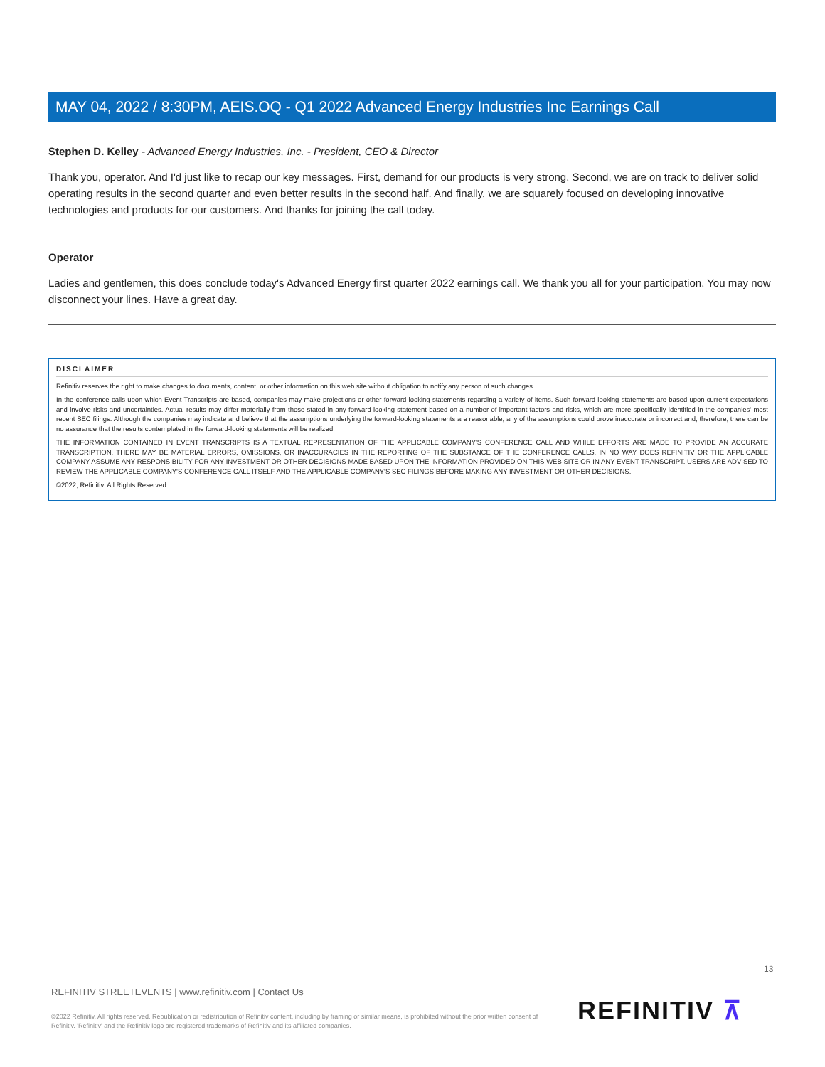MAY 04, 2022 / 8:30PM, AEIS.OQ - Q1 2022 Advanced Energy Industries Inc Earnings Call
Stephen D. Kelley - Advanced Energy Industries, Inc. - President, CEO & Director
Thank you, operator. And I'd just like to recap our key messages. First, demand for our products is very strong. Second, we are on track to deliver solid operating results in the second quarter and even better results in the second half. And finally, we are squarely focused on developing innovative technologies and products for our customers. And thanks for joining the call today.
Operator
Ladies and gentlemen, this does conclude today's Advanced Energy first quarter 2022 earnings call. We thank you all for your participation. You may now disconnect your lines. Have a great day.
DISCLAIMER
Refinitiv reserves the right to make changes to documents, content, or other information on this web site without obligation to notify any person of such changes.
In the conference calls upon which Event Transcripts are based, companies may make projections or other forward-looking statements regarding a variety of items. Such forward-looking statements are based upon current expectations and involve risks and uncertainties. Actual results may differ materially from those stated in any forward-looking statement based on a number of important factors and risks, which are more specifically identified in the companies' most recent SEC filings. Although the companies may indicate and believe that the assumptions underlying the forward-looking statements are reasonable, any of the assumptions could prove inaccurate or incorrect and, therefore, there can be no assurance that the results contemplated in the forward-looking statements will be realized.
THE INFORMATION CONTAINED IN EVENT TRANSCRIPTS IS A TEXTUAL REPRESENTATION OF THE APPLICABLE COMPANY'S CONFERENCE CALL AND WHILE EFFORTS ARE MADE TO PROVIDE AN ACCURATE TRANSCRIPTION, THERE MAY BE MATERIAL ERRORS, OMISSIONS, OR INACCURACIES IN THE REPORTING OF THE SUBSTANCE OF THE CONFERENCE CALLS. IN NO WAY DOES REFINITIV OR THE APPLICABLE COMPANY ASSUME ANY RESPONSIBILITY FOR ANY INVESTMENT OR OTHER DECISIONS MADE BASED UPON THE INFORMATION PROVIDED ON THIS WEB SITE OR IN ANY EVENT TRANSCRIPT. USERS ARE ADVISED TO REVIEW THE APPLICABLE COMPANY'S CONFERENCE CALL ITSELF AND THE APPLICABLE COMPANY'S SEC FILINGS BEFORE MAKING ANY INVESTMENT OR OTHER DECISIONS.
©2022, Refinitiv. All Rights Reserved.
13
REFINITIV STREETEVENTS | www.refinitiv.com | Contact Us
©2022 Refinitiv. All rights reserved. Republication or redistribution of Refinitiv content, including by framing or similar means, is prohibited without the prior written consent of Refinitiv. 'Refinitiv' and the Refinitiv logo are registered trademarks of Refinitiv and its affiliated companies.
REFINITIV ⊼